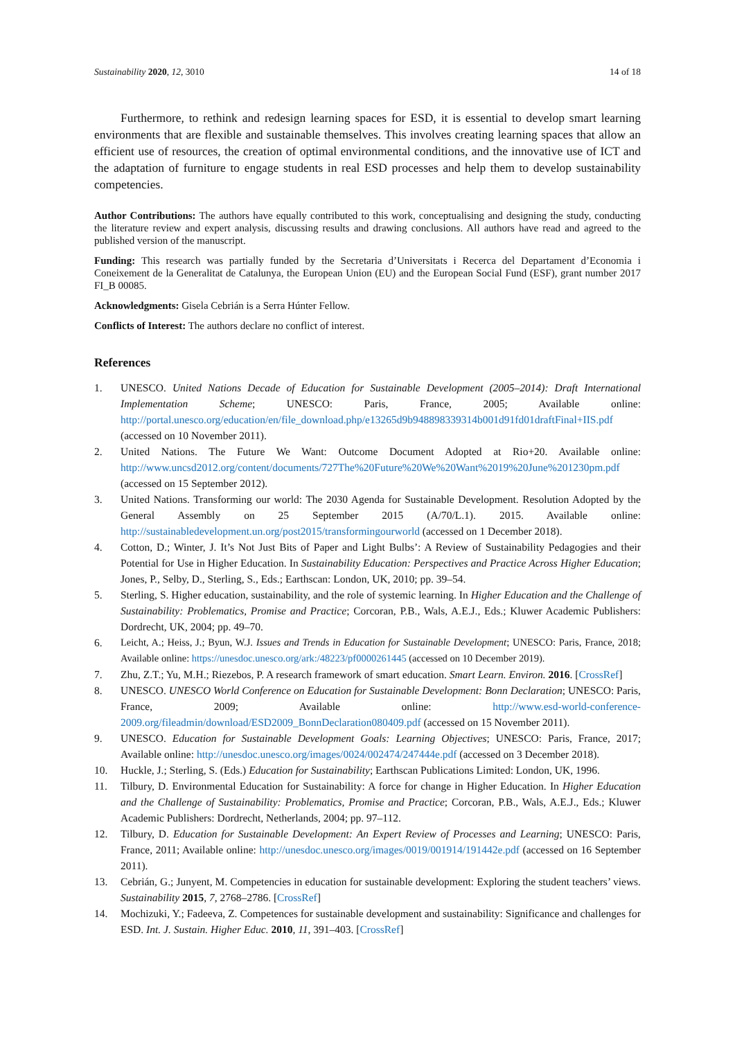Sustainability 2020, 12, 3010 14 of 18
Furthermore, to rethink and redesign learning spaces for ESD, it is essential to develop smart learning environments that are flexible and sustainable themselves. This involves creating learning spaces that allow an efficient use of resources, the creation of optimal environmental conditions, and the innovative use of ICT and the adaptation of furniture to engage students in real ESD processes and help them to develop sustainability competencies.
Author Contributions: The authors have equally contributed to this work, conceptualising and designing the study, conducting the literature review and expert analysis, discussing results and drawing conclusions. All authors have read and agreed to the published version of the manuscript.
Funding: This research was partially funded by the Secretaria d’Universitats i Recerca del Departament d’Economia i Coneixement de la Generalitat de Catalunya, the European Union (EU) and the European Social Fund (ESF), grant number 2017 FI_B 00085.
Acknowledgments: Gisela Cebrián is a Serra Húnter Fellow.
Conflicts of Interest: The authors declare no conflict of interest.
References
1. UNESCO. United Nations Decade of Education for Sustainable Development (2005–2014): Draft International Implementation Scheme; UNESCO: Paris, France, 2005; Available online: http://portal.unesco.org/education/en/file_download.php/e13265d9b948898339314b001d91fd01draftFinal+IIS.pdf (accessed on 10 November 2011).
2. United Nations. The Future We Want: Outcome Document Adopted at Rio+20. Available online: http://www.uncsd2012.org/content/documents/727The%20Future%20We%20Want%2019%20June%201230pm.pdf (accessed on 15 September 2012).
3. United Nations. Transforming our world: The 2030 Agenda for Sustainable Development. Resolution Adopted by the General Assembly on 25 September 2015 (A/70/L.1). 2015. Available online: http://sustainabledevelopment.un.org/post2015/transformingourworld (accessed on 1 December 2018).
4. Cotton, D.; Winter, J. It’s Not Just Bits of Paper and Light Bulbs’: A Review of Sustainability Pedagogies and their Potential for Use in Higher Education. In Sustainability Education: Perspectives and Practice Across Higher Education; Jones, P., Selby, D., Sterling, S., Eds.; Earthscan: London, UK, 2010; pp. 39–54.
5. Sterling, S. Higher education, sustainability, and the role of systemic learning. In Higher Education and the Challenge of Sustainability: Problematics, Promise and Practice; Corcoran, P.B., Wals, A.E.J., Eds.; Kluwer Academic Publishers: Dordrecht, UK, 2004; pp. 49–70.
6. Leicht, A.; Heiss, J.; Byun, W.J. Issues and Trends in Education for Sustainable Development; UNESCO: Paris, France, 2018; Available online: https://unesdoc.unesco.org/ark:/48223/pf0000261445 (accessed on 10 December 2019).
7. Zhu, Z.T.; Yu, M.H.; Riezebos, P. A research framework of smart education. Smart Learn. Environ. 2016. [CrossRef]
8. UNESCO. UNESCO World Conference on Education for Sustainable Development: Bonn Declaration; UNESCO: Paris, France, 2009; Available online: http://www.esd-world-conference-2009.org/fileadmin/download/ESD2009_BonnDeclaration080409.pdf (accessed on 15 November 2011).
9. UNESCO. Education for Sustainable Development Goals: Learning Objectives; UNESCO: Paris, France, 2017; Available online: http://unesdoc.unesco.org/images/0024/002474/247444e.pdf (accessed on 3 December 2018).
10. Huckle, J.; Sterling, S. (Eds.) Education for Sustainability; Earthscan Publications Limited: London, UK, 1996.
11. Tilbury, D. Environmental Education for Sustainability: A force for change in Higher Education. In Higher Education and the Challenge of Sustainability: Problematics, Promise and Practice; Corcoran, P.B., Wals, A.E.J., Eds.; Kluwer Academic Publishers: Dordrecht, Netherlands, 2004; pp. 97–112.
12. Tilbury, D. Education for Sustainable Development: An Expert Review of Processes and Learning; UNESCO: Paris, France, 2011; Available online: http://unesdoc.unesco.org/images/0019/001914/191442e.pdf (accessed on 16 September 2011).
13. Cebrián, G.; Junyent, M. Competencies in education for sustainable development: Exploring the student teachers’ views. Sustainability 2015, 7, 2768–2786. [CrossRef]
14. Mochizuki, Y.; Fadeeva, Z. Competences for sustainable development and sustainability: Significance and challenges for ESD. Int. J. Sustain. Higher Educ. 2010, 11, 391–403. [CrossRef]